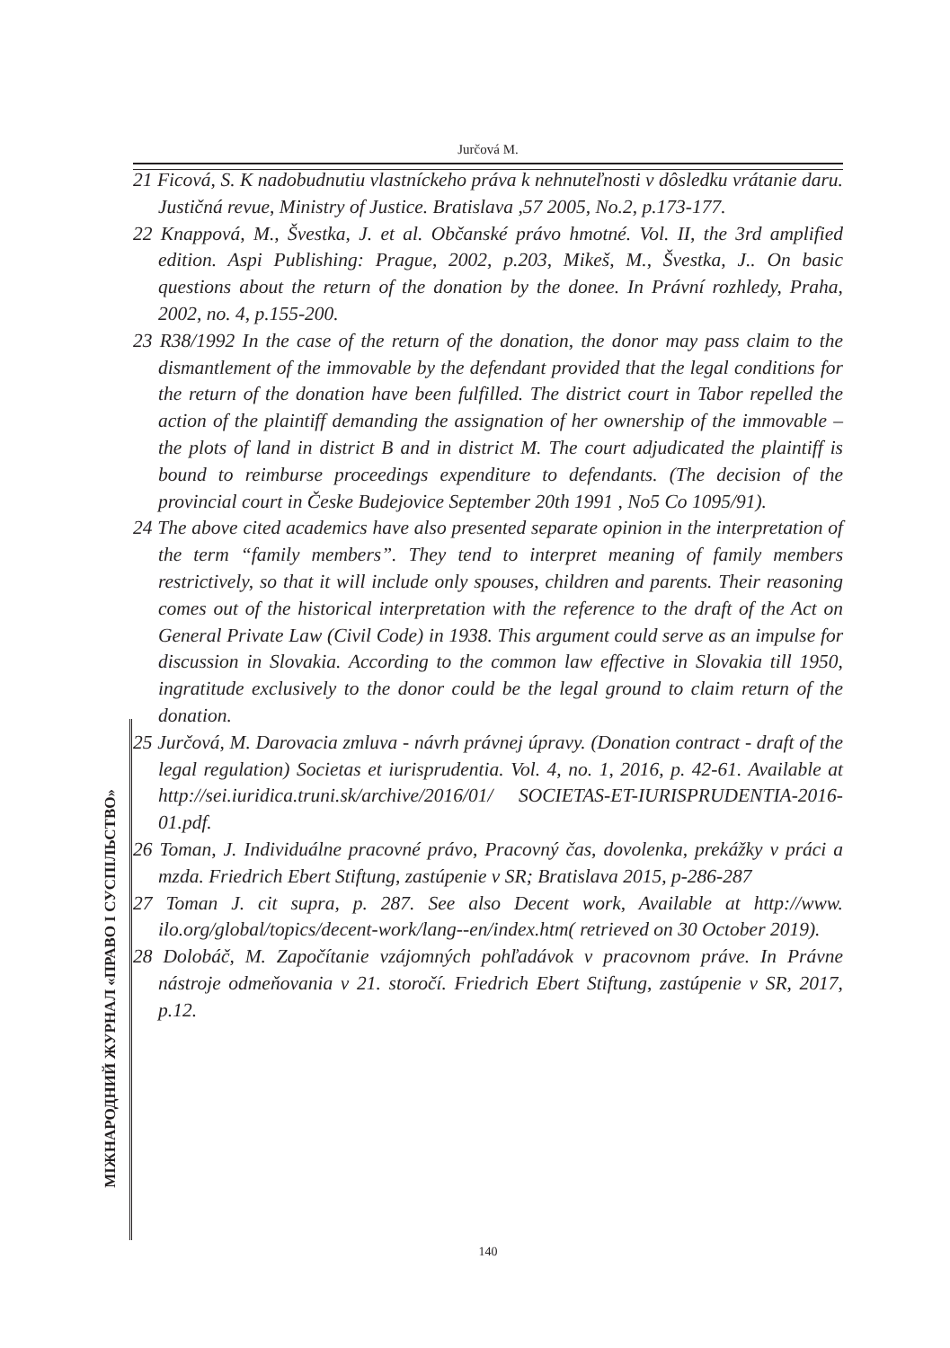Jurčová M.
21 Ficová, S. K nadobudnutiu vlastníckeho práva k nehnuteľnosti v dôsledku vrátanie daru. Justičná revue, Ministry of Justice. Bratislava ,57 2005, No.2, p.173-177.
22 Knappová, M., Švestka, J. et al. Občanské právo hmotné. Vol. II, the 3rd amplified edition. Aspi Publishing: Prague, 2002, p.203, Mikeš, M., Švestka, J.. On basic questions about the return of the donation by the donee. In Právní rozhledy, Praha, 2002, no. 4, p.155-200.
23 R38/1992 In the case of the return of the donation, the donor may pass claim to the dismantlement of the immovable by the defendant provided that the legal conditions for the return of the donation have been fulfilled. The district court in Tabor repelled the action of the plaintiff demanding the assignation of her ownership of the immovable – the plots of land in district B and in district M. The court adjudicated the plaintiff is bound to reimburse proceedings expenditure to defendants. (The decision of the provincial court in Česke Budejovice September 20th 1991 , No5 Co 1095/91).
24 The above cited academics have also presented separate opinion in the interpretation of the term “family members”. They tend to interpret meaning of family members restrictively, so that it will include only spouses, children and parents. Their reasoning comes out of the historical interpretation with the reference to the draft of the Act on General Private Law (Civil Code) in 1938. This argument could serve as an impulse for discussion in Slovakia. According to the common law effective in Slovakia till 1950, ingratitude exclusively to the donor could be the legal ground to claim return of the donation.
25 Jurčová, M. Darovacia zmluva - návrh právnej úpravy. (Donation contract - draft of the legal regulation) Societas et iurisprudentia. Vol. 4, no. 1, 2016, p. 42-61. Available at http://sei.iuridica.truni.sk/archive/2016/01/ SOCIETAS-ET-IURISPRUDENTIA-2016-01.pdf.
26 Toman, J. Individuálne pracovné právo, Pracovný čas, dovolenka, prekážky v práci a mzda. Friedrich Ebert Stiftung, zastúpenie v SR; Bratislava 2015, p-286-287
27 Toman J. cit supra, p. 287. See also Decent work, Available at http://www. ilo.org/global/topics/decent-work/lang--en/index.htm( retrieved on 30 October 2019).
28 Dolobáč, M. Započítanie vzájomných pohľadávok v pracovnom práve. In Právne nástroje odmeňovania v 21. storočí. Friedrich Ebert Stiftung, zastúpenie v SR, 2017, p.12.
МІЖНАРОДНИЙ ЖУРНАЛ «ПРАВО І СУСПІЛЬСТВО»
140